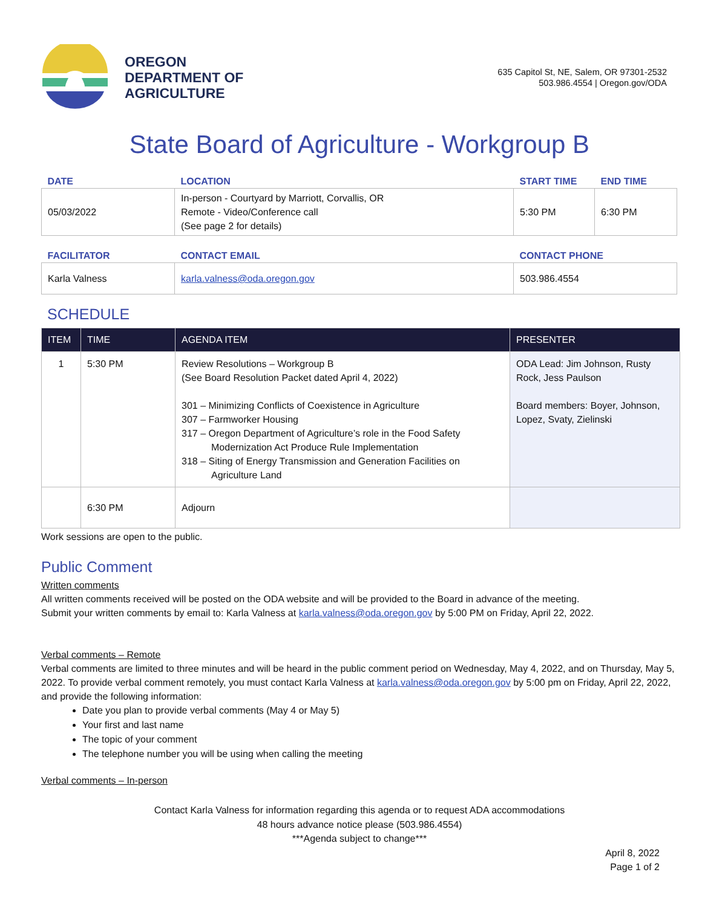OREGON
DEPARTMENT OF
AGRICULTURE
635 Capitol St, NE, Salem, OR 97301-2532
503.986.4554 | Oregon.gov/ODA
State Board of Agriculture - Workgroup B
| DATE | LOCATION | START TIME | END TIME |
| --- | --- | --- | --- |
| 05/03/2022 | In-person - Courtyard by Marriott, Corvallis, OR Remote - Video/Conference call (See page 2 for details) | 5:30 PM | 6:30 PM |
| FACILITATOR | CONTACT EMAIL | CONTACT PHONE |
| --- | --- | --- |
| Karla Valness | karla.valness@oda.oregon.gov | 503.986.4554 |
SCHEDULE
| ITEM | TIME | AGENDA ITEM | PRESENTER |
| --- | --- | --- | --- |
| 1 | 5:30 PM | Review Resolutions – Workgroup B (See Board Resolution Packet dated April 4, 2022) 301 – Minimizing Conflicts of Coexistence in Agriculture 307 – Farmworker Housing 317 – Oregon Department of Agriculture’s role in the Food Safety Modernization Act Produce Rule Implementation 318 – Siting of Energy Transmission and Generation Facilities on Agriculture Land | ODA Lead: Jim Johnson, Rusty Rock, Jess Paulson Board members: Boyer, Johnson, Lopez, Svaty, Zielinski |
| | 6:30 PM | Adjourn | |
Work sessions are open to the public.
Public Comment
Written comments
All written comments received will be posted on the ODA website and will be provided to the Board in advance of the meeting.
Submit your written comments by email to: Karla Valness at karla.valness@oda.oregon.gov by 5:00 PM on Friday, April 22, 2022.
Verbal comments – Remote
Verbal comments are limited to three minutes and will be heard in the public comment period on Wednesday, May 4, 2022, and on Thursday, May 5, 2022. To provide verbal comment remotely, you must contact Karla Valness at karla.valness@oda.oregon.gov by 5:00 pm on Friday, April 22, 2022, and provide the following information:
Date you plan to provide verbal comments (May 4 or May 5)
Your first and last name
The topic of your comment
The telephone number you will be using when calling the meeting
Verbal comments – In-person
Contact Karla Valness for information regarding this agenda or to request ADA accommodations
48 hours advance notice please (503.986.4554)
***Agenda subject to change***
April 8, 2022
Page 1 of 2